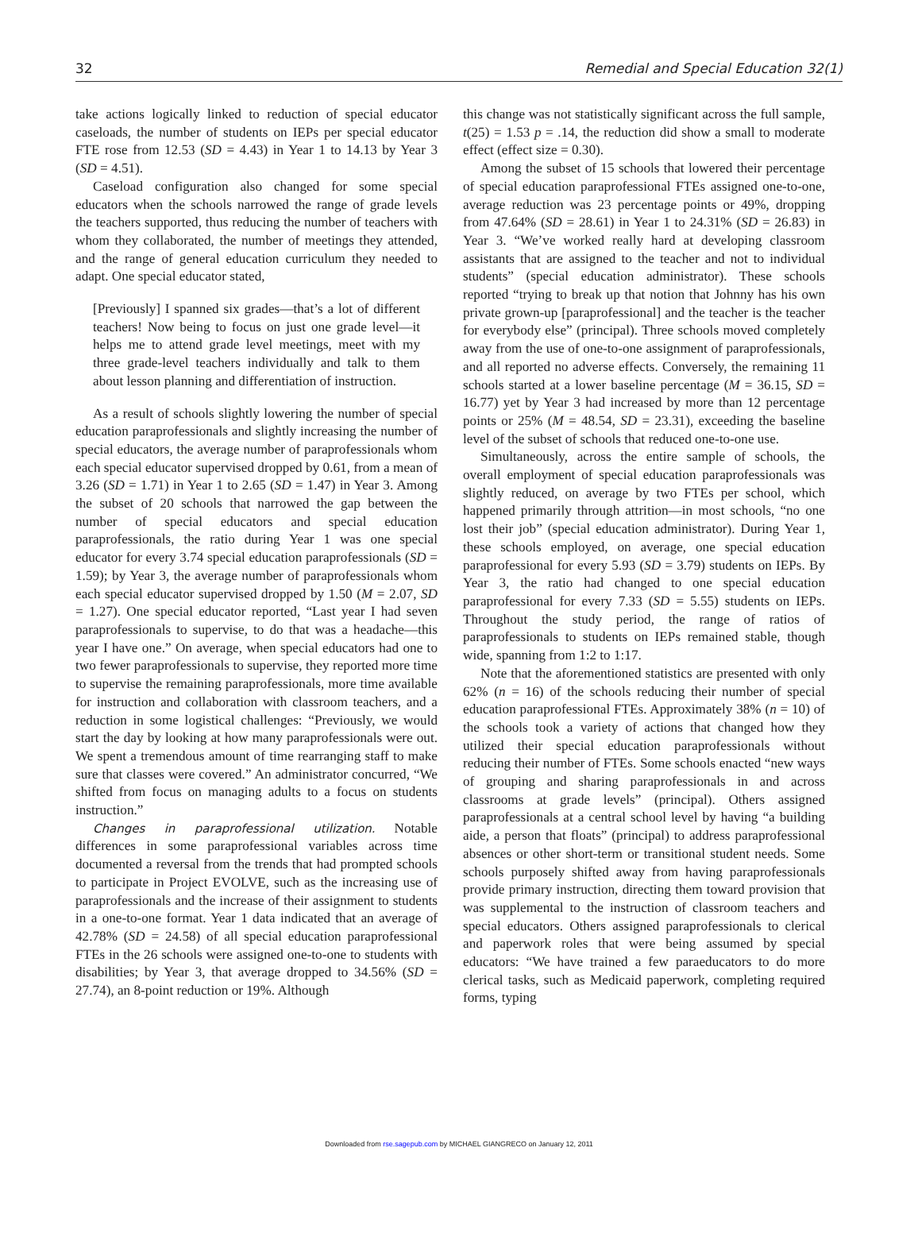32 Remedial and Special Education 32(1)
take actions logically linked to reduction of special educator caseloads, the number of students on IEPs per special educator FTE rose from 12.53 (SD = 4.43) in Year 1 to 14.13 by Year 3 (SD = 4.51).
Caseload configuration also changed for some special educators when the schools narrowed the range of grade levels the teachers supported, thus reducing the number of teachers with whom they collaborated, the number of meetings they attended, and the range of general education curriculum they needed to adapt. One special educator stated,
[Previously] I spanned six grades—that’s a lot of different teachers! Now being to focus on just one grade level—it helps me to attend grade level meetings, meet with my three grade-level teachers individually and talk to them about lesson planning and differentiation of instruction.
As a result of schools slightly lowering the number of special education paraprofessionals and slightly increasing the number of special educators, the average number of paraprofessionals whom each special educator supervised dropped by 0.61, from a mean of 3.26 (SD = 1.71) in Year 1 to 2.65 (SD = 1.47) in Year 3. Among the subset of 20 schools that narrowed the gap between the number of special educators and special education paraprofessionals, the ratio during Year 1 was one special educator for every 3.74 special education paraprofessionals (SD = 1.59); by Year 3, the average number of paraprofessionals whom each special educator supervised dropped by 1.50 (M = 2.07, SD = 1.27). One special educator reported, “Last year I had seven paraprofessionals to supervise, to do that was a headache—this year I have one.” On average, when special educators had one to two fewer paraprofessionals to supervise, they reported more time to supervise the remaining paraprofessionals, more time available for instruction and collaboration with classroom teachers, and a reduction in some logistical challenges: “Previously, we would start the day by looking at how many paraprofessionals were out. We spent a tremendous amount of time rearranging staff to make sure that classes were covered.” An administrator concurred, “We shifted from focus on managing adults to a focus on students instruction.”
Changes in paraprofessional utilization. Notable differences in some paraprofessional variables across time documented a reversal from the trends that had prompted schools to participate in Project EVOLVE, such as the increasing use of paraprofessionals and the increase of their assignment to students in a one-to-one format. Year 1 data indicated that an average of 42.78% (SD = 24.58) of all special education paraprofessional FTEs in the 26 schools were assigned one-to-one to students with disabilities; by Year 3, that average dropped to 34.56% (SD = 27.74), an 8-point reduction or 19%. Although
this change was not statistically significant across the full sample, t(25) = 1.53 p = .14, the reduction did show a small to moderate effect (effect size = 0.30).
Among the subset of 15 schools that lowered their percentage of special education paraprofessional FTEs assigned one-to-one, average reduction was 23 percentage points or 49%, dropping from 47.64% (SD = 28.61) in Year 1 to 24.31% (SD = 26.83) in Year 3. “We’ve worked really hard at developing classroom assistants that are assigned to the teacher and not to individual students” (special education administrator). These schools reported “trying to break up that notion that Johnny has his own private grown-up [paraprofessional] and the teacher is the teacher for everybody else” (principal). Three schools moved completely away from the use of one-to-one assignment of paraprofessionals, and all reported no adverse effects. Conversely, the remaining 11 schools started at a lower baseline percentage (M = 36.15, SD = 16.77) yet by Year 3 had increased by more than 12 percentage points or 25% (M = 48.54, SD = 23.31), exceeding the baseline level of the subset of schools that reduced one-to-one use.
Simultaneously, across the entire sample of schools, the overall employment of special education paraprofessionals was slightly reduced, on average by two FTEs per school, which happened primarily through attrition—in most schools, “no one lost their job” (special education administrator). During Year 1, these schools employed, on average, one special education paraprofessional for every 5.93 (SD = 3.79) students on IEPs. By Year 3, the ratio had changed to one special education paraprofessional for every 7.33 (SD = 5.55) students on IEPs. Throughout the study period, the range of ratios of paraprofessionals to students on IEPs remained stable, though wide, spanning from 1:2 to 1:17.
Note that the aforementioned statistics are presented with only 62% (n = 16) of the schools reducing their number of special education paraprofessional FTEs. Approximately 38% (n = 10) of the schools took a variety of actions that changed how they utilized their special education paraprofessionals without reducing their number of FTEs. Some schools enacted “new ways of grouping and sharing paraprofessionals in and across classrooms at grade levels” (principal). Others assigned paraprofessionals at a central school level by having “a building aide, a person that floats” (principal) to address paraprofessional absences or other short-term or transitional student needs. Some schools purposely shifted away from having paraprofessionals provide primary instruction, directing them toward provision that was supplemental to the instruction of classroom teachers and special educators. Others assigned paraprofessionals to clerical and paperwork roles that were being assumed by special educators: “We have trained a few paraeducators to do more clerical tasks, such as Medicaid paperwork, completing required forms, typing
Downloaded from rse.sagepub.com by MICHAEL GIANGRECO on January 12, 2011